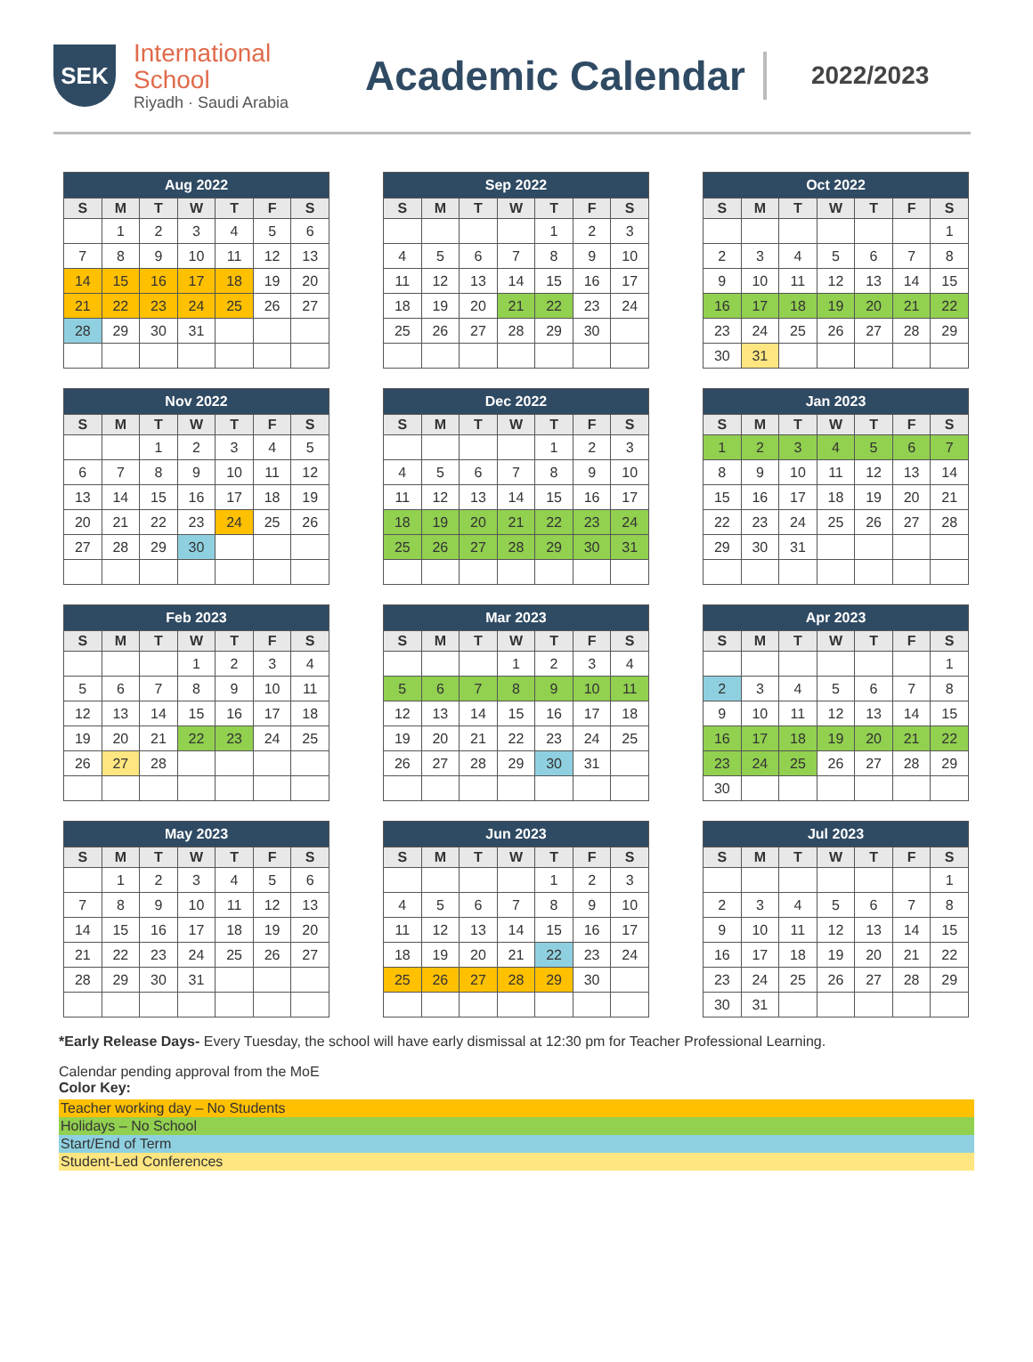SEK
International
School
Riyadh · Saudi Arabia
Academic Calendar
2022/2023
| Aug 2022 | | | | | | |
| --- | --- | --- | --- | --- | --- | --- |
| S | M | T | W | T | F | S |
| | 1 | 2 | 3 | 4 | 5 | 6 |
| 7 | 8 | 9 | 10 | 11 | 12 | 13 |
| 14 | 15 | 16 | 17 | 18 | 19 | 20 |
| 21 | 22 | 23 | 24 | 25 | 26 | 27 |
| 28 | 29 | 30 | 31 | | | |
| Sep 2022 | | | | | | |
| --- | --- | --- | --- | --- | --- | --- |
| S | M | T | W | T | F | S |
| | | | | 1 | 2 | 3 |
| 4 | 5 | 6 | 7 | 8 | 9 | 10 |
| 11 | 12 | 13 | 14 | 15 | 16 | 17 |
| 18 | 19 | 20 | 21 | 22 | 23 | 24 |
| 25 | 26 | 27 | 28 | 29 | 30 | |
| Oct 2022 | | | | | | |
| --- | --- | --- | --- | --- | --- | --- |
| S | M | T | W | T | F | S |
| | | | | | | 1 |
| 2 | 3 | 4 | 5 | 6 | 7 | 8 |
| 9 | 10 | 11 | 12 | 13 | 14 | 15 |
| 16 | 17 | 18 | 19 | 20 | 21 | 22 |
| 23 | 24 | 25 | 26 | 27 | 28 | 29 |
| 30 | 31 | | | | | |
| Nov 2022 | | | | | | |
| --- | --- | --- | --- | --- | --- | --- |
| S | M | T | W | T | F | S |
| | | 1 | 2 | 3 | 4 | 5 |
| 6 | 7 | 8 | 9 | 10 | 11 | 12 |
| 13 | 14 | 15 | 16 | 17 | 18 | 19 |
| 20 | 21 | 22 | 23 | 24 | 25 | 26 |
| 27 | 28 | 29 | 30 | | | |
| Dec 2022 | | | | | | |
| --- | --- | --- | --- | --- | --- | --- |
| S | M | T | W | T | F | S |
| | | | | 1 | 2 | 3 |
| 4 | 5 | 6 | 7 | 8 | 9 | 10 |
| 11 | 12 | 13 | 14 | 15 | 16 | 17 |
| 18 | 19 | 20 | 21 | 22 | 23 | 24 |
| 25 | 26 | 27 | 28 | 29 | 30 | 31 |
| Jan 2023 | | | | | | |
| --- | --- | --- | --- | --- | --- | --- |
| S | M | T | W | T | F | S |
| 1 | 2 | 3 | 4 | 5 | 6 | 7 |
| 8 | 9 | 10 | 11 | 12 | 13 | 14 |
| 15 | 16 | 17 | 18 | 19 | 20 | 21 |
| 22 | 23 | 24 | 25 | 26 | 27 | 28 |
| 29 | 30 | 31 | | | | |
| Feb 2023 | | | | | | |
| --- | --- | --- | --- | --- | --- | --- |
| S | M | T | W | T | F | S |
| | | | 1 | 2 | 3 | 4 |
| 5 | 6 | 7 | 8 | 9 | 10 | 11 |
| 12 | 13 | 14 | 15 | 16 | 17 | 18 |
| 19 | 20 | 21 | 22 | 23 | 24 | 25 |
| 26 | 27 | 28 | | | | |
| Mar 2023 | | | | | | |
| --- | --- | --- | --- | --- | --- | --- |
| S | M | T | W | T | F | S |
| | | | 1 | 2 | 3 | 4 |
| 5 | 6 | 7 | 8 | 9 | 10 | 11 |
| 12 | 13 | 14 | 15 | 16 | 17 | 18 |
| 19 | 20 | 21 | 22 | 23 | 24 | 25 |
| 26 | 27 | 28 | 29 | 30 | 31 | |
| Apr 2023 | | | | | | |
| --- | --- | --- | --- | --- | --- | --- |
| S | M | T | W | T | F | S |
| | | | | | | 1 |
| 2 | 3 | 4 | 5 | 6 | 7 | 8 |
| 9 | 10 | 11 | 12 | 13 | 14 | 15 |
| 16 | 17 | 18 | 19 | 20 | 21 | 22 |
| 23 | 24 | 25 | 26 | 27 | 28 | 29 |
| 30 | | | | | | |
| May 2023 | | | | | | |
| --- | --- | --- | --- | --- | --- | --- |
| S | M | T | W | T | F | S |
| | 1 | 2 | 3 | 4 | 5 | 6 |
| 7 | 8 | 9 | 10 | 11 | 12 | 13 |
| 14 | 15 | 16 | 17 | 18 | 19 | 20 |
| 21 | 22 | 23 | 24 | 25 | 26 | 27 |
| 28 | 29 | 30 | 31 | | | |
| Jun 2023 | | | | | | |
| --- | --- | --- | --- | --- | --- | --- |
| S | M | T | W | T | F | S |
| | | | | 1 | 2 | 3 |
| 4 | 5 | 6 | 7 | 8 | 9 | 10 |
| 11 | 12 | 13 | 14 | 15 | 16 | 17 |
| 18 | 19 | 20 | 21 | 22 | 23 | 24 |
| 25 | 26 | 27 | 28 | 29 | 30 | |
| Jul 2023 | | | | | | |
| --- | --- | --- | --- | --- | --- | --- |
| S | M | T | W | T | F | S |
| | | | | | | 1 |
| 2 | 3 | 4 | 5 | 6 | 7 | 8 |
| 9 | 10 | 11 | 12 | 13 | 14 | 15 |
| 16 | 17 | 18 | 19 | 20 | 21 | 22 |
| 23 | 24 | 25 | 26 | 27 | 28 | 29 |
| 30 | 31 | | | | | |
*Early Release Days- Every Tuesday, the school will have early dismissal at 12:30 pm for Teacher Professional Learning.
Calendar pending approval from the MoE
Color Key:
Teacher working day – No Students
Holidays – No School
Start/End of Term
Student-Led Conferences